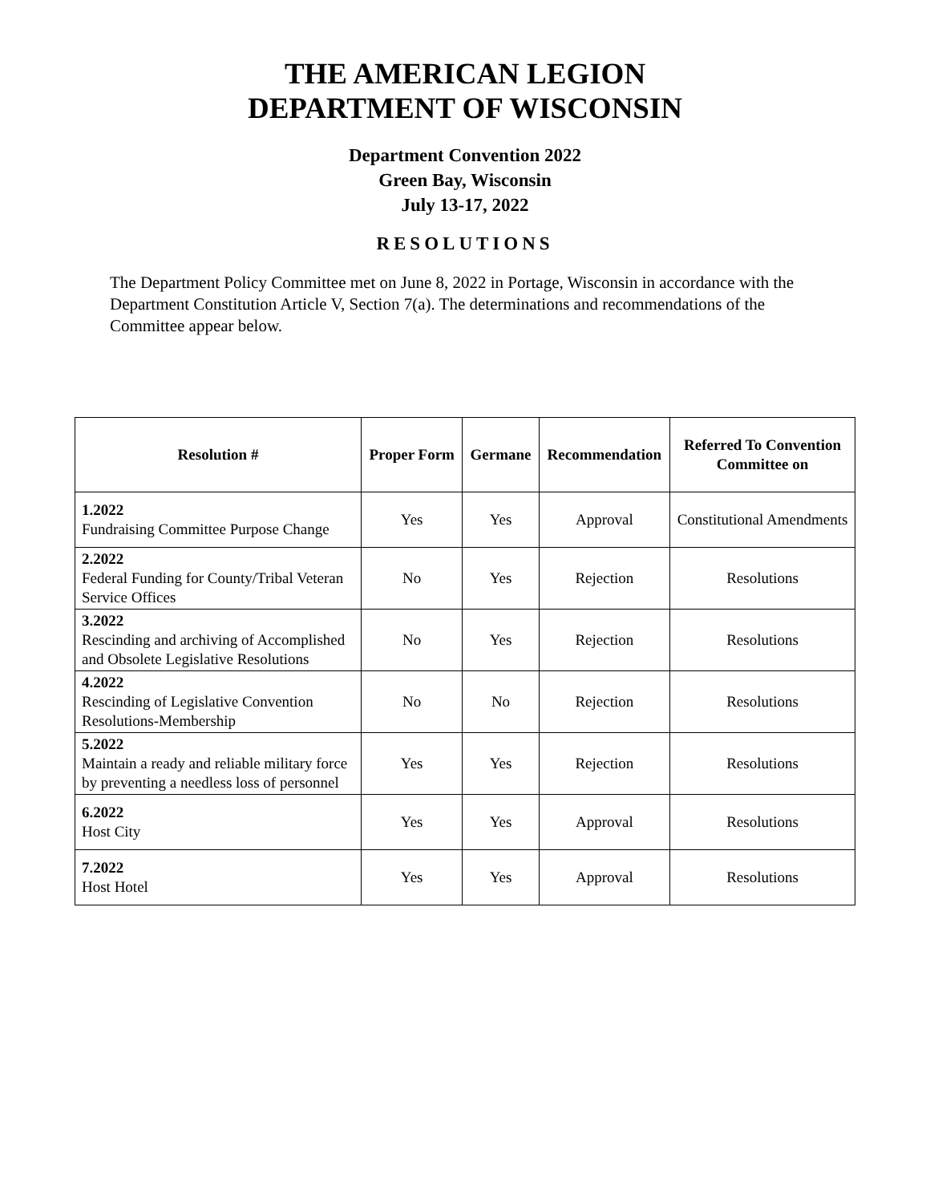THE AMERICAN LEGION
DEPARTMENT OF WISCONSIN
Department Convention 2022
Green Bay, Wisconsin
July 13-17, 2022
RESOLUTIONS
The Department Policy Committee met on June 8, 2022 in Portage, Wisconsin in accordance with the Department Constitution Article V, Section 7(a). The determinations and recommendations of the Committee appear below.
| Resolution # | Proper Form | Germane | Recommendation | Referred To Convention Committee on |
| --- | --- | --- | --- | --- |
| 1.2022 Fundraising Committee Purpose Change | Yes | Yes | Approval | Constitutional Amendments |
| 2.2022 Federal Funding for County/Tribal Veteran Service Offices | No | Yes | Rejection | Resolutions |
| 3.2022 Rescinding and archiving of Accomplished and Obsolete Legislative Resolutions | No | Yes | Rejection | Resolutions |
| 4.2022 Rescinding of Legislative Convention Resolutions-Membership | No | No | Rejection | Resolutions |
| 5.2022 Maintain a ready and reliable military force by preventing a needless loss of personnel | Yes | Yes | Rejection | Resolutions |
| 6.2022 Host City | Yes | Yes | Approval | Resolutions |
| 7.2022 Host Hotel | Yes | Yes | Approval | Resolutions |